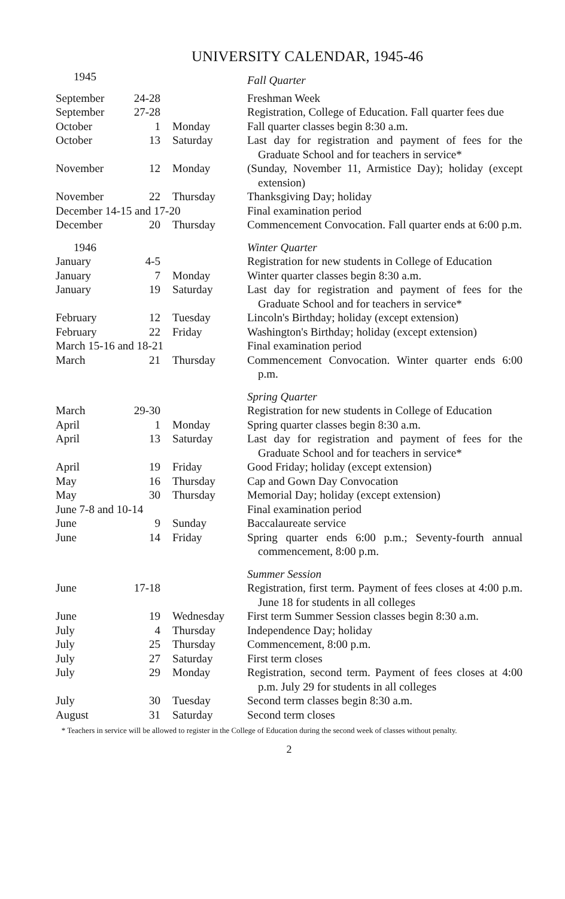UNIVERSITY CALENDAR, 1945-46
| 1945 | | | Fall Quarter |
| September | 24-28 | | Freshman Week |
| September | 27-28 | | Registration, College of Education. Fall quarter fees due |
| October | 1 | Monday | Fall quarter classes begin 8:30 a.m. |
| October | 13 | Saturday | Last day for registration and payment of fees for the Graduate School and for teachers in service* |
| November | 12 | Monday | (Sunday, November 11, Armistice Day); holiday (except extension) |
| November | 22 | Thursday | Thanksgiving Day; holiday |
| December 14-15 and 17-20 | | | Final examination period |
| December | 20 | Thursday | Commencement Convocation. Fall quarter ends at 6:00 p.m. |
| 1946 | | | Winter Quarter |
| January | 4-5 | | Registration for new students in College of Education |
| January | 7 | Monday | Winter quarter classes begin 8:30 a.m. |
| January | 19 | Saturday | Last day for registration and payment of fees for the Graduate School and for teachers in service* |
| February | 12 | Tuesday | Lincoln's Birthday; holiday (except extension) |
| February | 22 | Friday | Washington's Birthday; holiday (except extension) |
| March 15-16 and 18-21 | | | Final examination period |
| March | 21 | Thursday | Commencement Convocation. Winter quarter ends 6:00 p.m. |
| | | | Spring Quarter |
| March | 29-30 | | Registration for new students in College of Education |
| April | 1 | Monday | Spring quarter classes begin 8:30 a.m. |
| April | 13 | Saturday | Last day for registration and payment of fees for the Graduate School and for teachers in service* |
| April | 19 | Friday | Good Friday; holiday (except extension) |
| May | 16 | Thursday | Cap and Gown Day Convocation |
| May | 30 | Thursday | Memorial Day; holiday (except extension) |
| June 7-8 and 10-14 | | | Final examination period |
| June | 9 | Sunday | Baccalaureate service |
| June | 14 | Friday | Spring quarter ends 6:00 p.m.; Seventy-fourth annual commencement, 8:00 p.m. |
| | | | Summer Session |
| June | 17-18 | | Registration, first term. Payment of fees closes at 4:00 p.m. June 18 for students in all colleges |
| June | 19 | Wednesday | First term Summer Session classes begin 8:30 a.m. |
| July | 4 | Thursday | Independence Day; holiday |
| July | 25 | Thursday | Commencement, 8:00 p.m. |
| July | 27 | Saturday | First term closes |
| July | 29 | Monday | Registration, second term. Payment of fees closes at 4:00 p.m. July 29 for students in all colleges |
| July | 30 | Tuesday | Second term classes begin 8:30 a.m. |
| August | 31 | Saturday | Second term closes |
* Teachers in service will be allowed to register in the College of Education during the second week of classes without penalty.
2